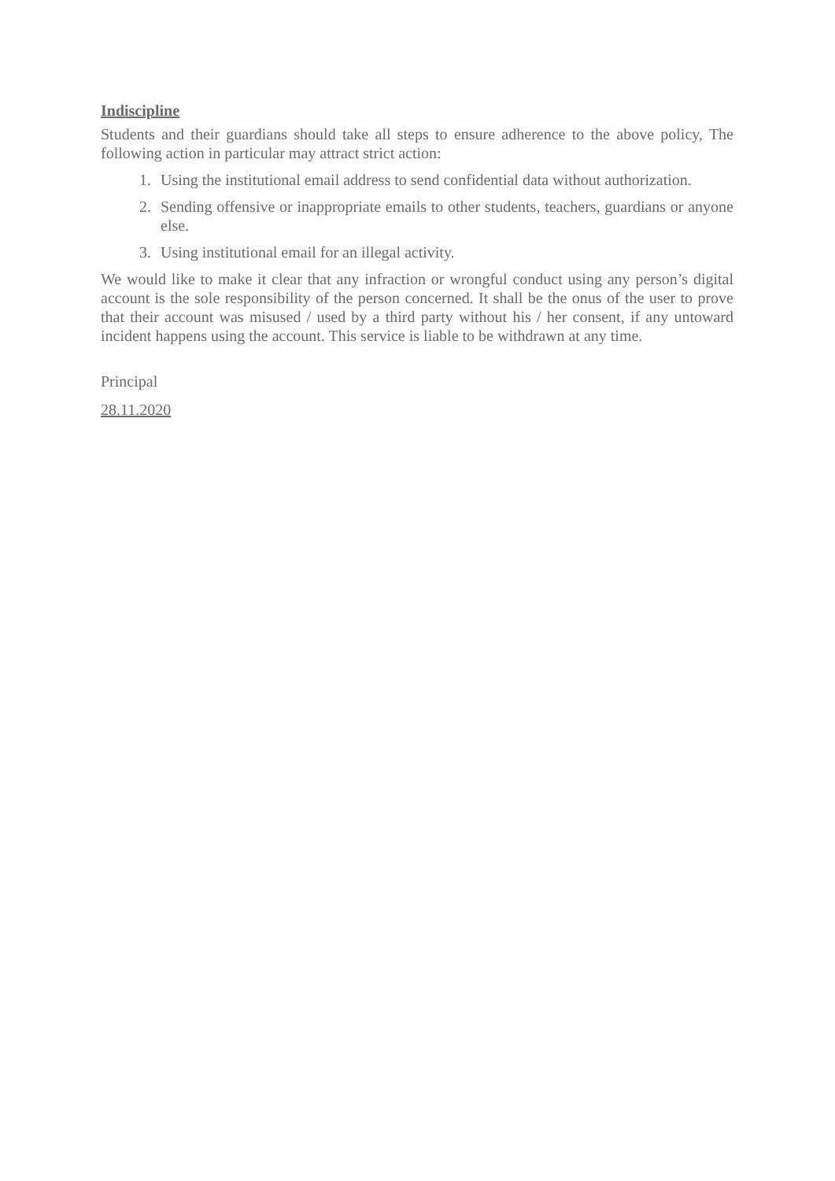Indiscipline
Students and their guardians should take all steps to ensure adherence to the above policy, The following action in particular may attract strict action:
1. Using the institutional email address to send confidential data without authorization.
2. Sending offensive or inappropriate emails to other students, teachers, guardians or anyone else.
3. Using institutional email for an illegal activity.
We would like to make it clear that any infraction or wrongful conduct using any person’s digital account is the sole responsibility of the person concerned. It shall be the onus of the user to prove that their account was misused / used by a third party without his / her consent, if any untoward incident happens using the account. This service is liable to be withdrawn at any time.
Principal
28.11.2020